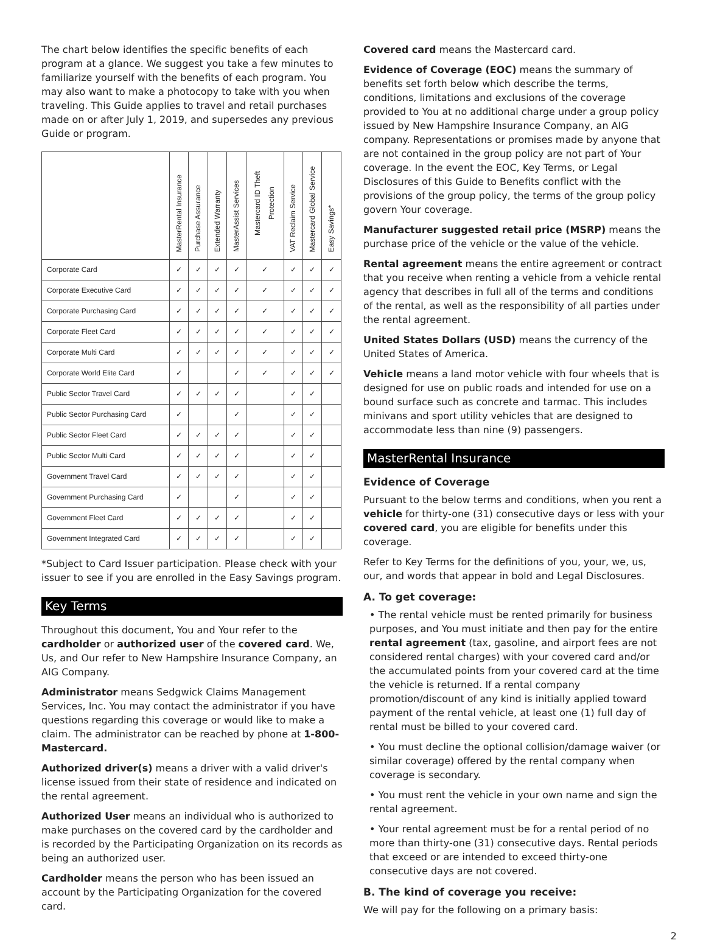The chart below identifies the specific benefits of each program at a glance. We suggest you take a few minutes to familiarize yourself with the benefits of each program. You may also want to make a photocopy to take with you when traveling. This Guide applies to travel and retail purchases made on or after July 1, 2019, and supersedes any previous Guide or program.
| | MasterRental Insurance | Purchase Assurance | Extended Warranty | MasterAssist Services | Mastercard ID Theft Protection | VAT Reclaim Service | Mastercard Global Service | Easy Savings* |
| --- | --- | --- | --- | --- | --- | --- | --- | --- |
| Corporate Card | ✓ | ✓ | ✓ | ✓ | ✓ | ✓ | ✓ | ✓ |
| Corporate Executive Card | ✓ | ✓ | ✓ | ✓ | ✓ | ✓ | ✓ | ✓ |
| Corporate Purchasing Card | ✓ | ✓ | ✓ | ✓ | ✓ | ✓ | ✓ | ✓ |
| Corporate Fleet Card | ✓ | ✓ | ✓ | ✓ | ✓ | ✓ | ✓ | ✓ |
| Corporate Multi Card | ✓ | ✓ | ✓ | ✓ | ✓ | ✓ | ✓ | ✓ |
| Corporate World Elite Card | ✓ | | | ✓ | ✓ | ✓ | ✓ | ✓ |
| Public Sector Travel Card | ✓ | ✓ | ✓ | ✓ | | ✓ | ✓ | |
| Public Sector Purchasing Card | ✓ | | | ✓ | | ✓ | ✓ | |
| Public Sector Fleet Card | ✓ | ✓ | ✓ | ✓ | | ✓ | ✓ | |
| Public Sector Multi Card | ✓ | ✓ | ✓ | ✓ | | ✓ | ✓ | |
| Government Travel Card | ✓ | ✓ | ✓ | ✓ | | ✓ | ✓ | |
| Government Purchasing Card | ✓ | | | ✓ | | ✓ | ✓ | |
| Government Fleet Card | ✓ | ✓ | ✓ | ✓ | | ✓ | ✓ | |
| Government Integrated Card | ✓ | ✓ | ✓ | ✓ | | ✓ | ✓ | |
*Subject to Card Issuer participation. Please check with your issuer to see if you are enrolled in the Easy Savings program.
Key Terms
Throughout this document, You and Your refer to the cardholder or authorized user of the covered card. We, Us, and Our refer to New Hampshire Insurance Company, an AIG Company.
Administrator means Sedgwick Claims Management Services, Inc. You may contact the administrator if you have questions regarding this coverage or would like to make a claim. The administrator can be reached by phone at 1-800-Mastercard.
Authorized driver(s) means a driver with a valid driver's license issued from their state of residence and indicated on the rental agreement.
Authorized User means an individual who is authorized to make purchases on the covered card by the cardholder and is recorded by the Participating Organization on its records as being an authorized user.
Cardholder means the person who has been issued an account by the Participating Organization for the covered card.
Covered card means the Mastercard card.
Evidence of Coverage (EOC) means the summary of benefits set forth below which describe the terms, conditions, limitations and exclusions of the coverage provided to You at no additional charge under a group policy issued by New Hampshire Insurance Company, an AIG company. Representations or promises made by anyone that are not contained in the group policy are not part of Your coverage. In the event the EOC, Key Terms, or Legal Disclosures of this Guide to Benefits conflict with the provisions of the group policy, the terms of the group policy govern Your coverage.
Manufacturer suggested retail price (MSRP) means the purchase price of the vehicle or the value of the vehicle.
Rental agreement means the entire agreement or contract that you receive when renting a vehicle from a vehicle rental agency that describes in full all of the terms and conditions of the rental, as well as the responsibility of all parties under the rental agreement.
United States Dollars (USD) means the currency of the United States of America.
Vehicle means a land motor vehicle with four wheels that is designed for use on public roads and intended for use on a bound surface such as concrete and tarmac. This includes minivans and sport utility vehicles that are designed to accommodate less than nine (9) passengers.
MasterRental Insurance
Evidence of Coverage
Pursuant to the below terms and conditions, when you rent a vehicle for thirty-one (31) consecutive days or less with your covered card, you are eligible for benefits under this coverage.
Refer to Key Terms for the definitions of you, your, we, us, our, and words that appear in bold and Legal Disclosures.
A. To get coverage:
• The rental vehicle must be rented primarily for business purposes, and You must initiate and then pay for the entire rental agreement (tax, gasoline, and airport fees are not considered rental charges) with your covered card and/or the accumulated points from your covered card at the time the vehicle is returned. If a rental company promotion/discount of any kind is initially applied toward payment of the rental vehicle, at least one (1) full day of rental must be billed to your covered card.
• You must decline the optional collision/damage waiver (or similar coverage) offered by the rental company when coverage is secondary.
• You must rent the vehicle in your own name and sign the rental agreement.
• Your rental agreement must be for a rental period of no more than thirty-one (31) consecutive days. Rental periods that exceed or are intended to exceed thirty-one consecutive days are not covered.
B. The kind of coverage you receive:
We will pay for the following on a primary basis:
2